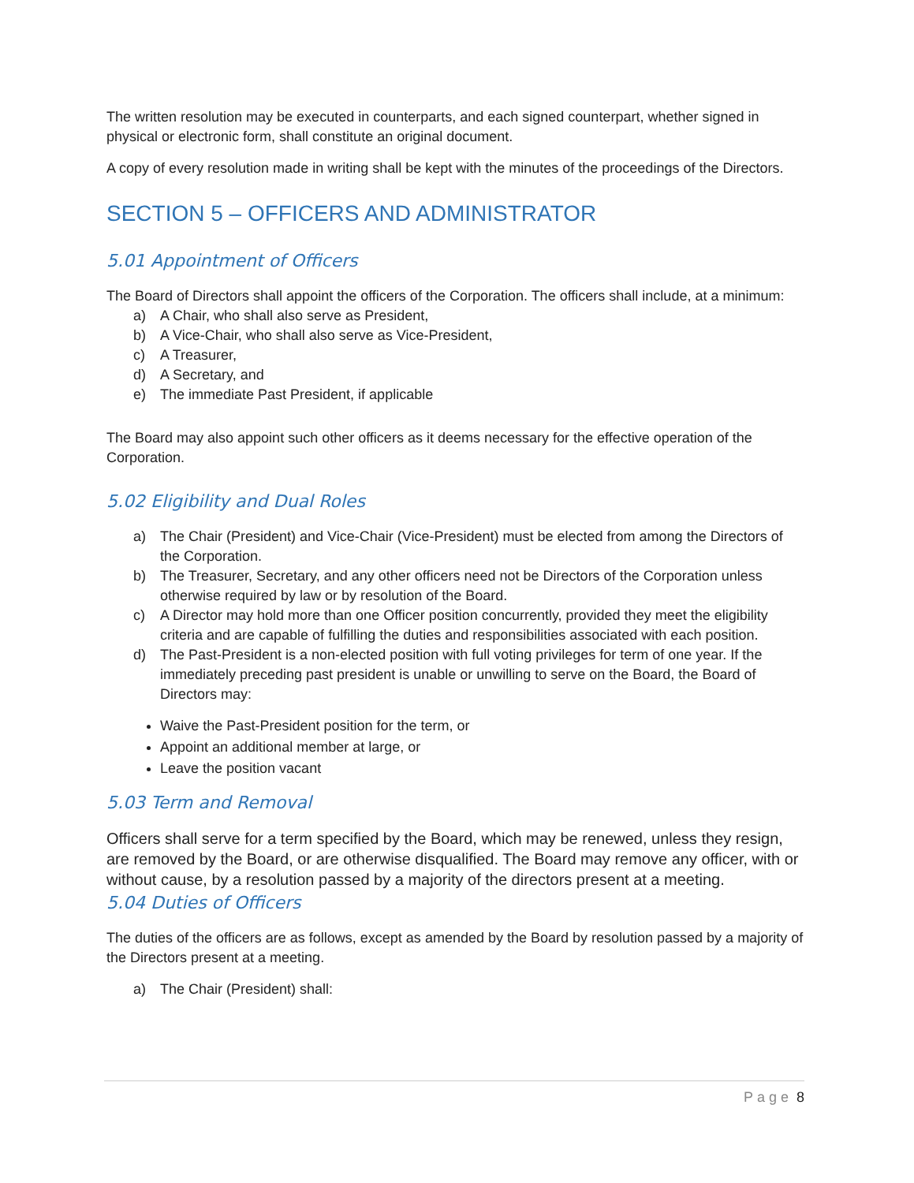The written resolution may be executed in counterparts, and each signed counterpart, whether signed in physical or electronic form, shall constitute an original document.
A copy of every resolution made in writing shall be kept with the minutes of the proceedings of the Directors.
SECTION 5 – OFFICERS AND ADMINISTRATOR
5.01 Appointment of Officers
The Board of Directors shall appoint the officers of the Corporation. The officers shall include, at a minimum:
a) A Chair, who shall also serve as President,
b) A Vice-Chair, who shall also serve as Vice-President,
c) A Treasurer,
d) A Secretary, and
e) The immediate Past President, if applicable
The Board may also appoint such other officers as it deems necessary for the effective operation of the Corporation.
5.02 Eligibility and Dual Roles
a) The Chair (President) and Vice-Chair (Vice-President) must be elected from among the Directors of the Corporation.
b) The Treasurer, Secretary, and any other officers need not be Directors of the Corporation unless otherwise required by law or by resolution of the Board.
c) A Director may hold more than one Officer position concurrently, provided they meet the eligibility criteria and are capable of fulfilling the duties and responsibilities associated with each position.
d) The Past-President is a non-elected position with full voting privileges for term of one year. If the immediately preceding past president is unable or unwilling to serve on the Board, the Board of Directors may:
Waive the Past-President position for the term, or
Appoint an additional member at large, or
Leave the position vacant
5.03 Term and Removal
Officers shall serve for a term specified by the Board, which may be renewed, unless they resign, are removed by the Board, or are otherwise disqualified. The Board may remove any officer, with or without cause, by a resolution passed by a majority of the directors present at a meeting.
5.04 Duties of Officers
The duties of the officers are as follows, except as amended by the Board by resolution passed by a majority of the Directors present at a meeting.
a) The Chair (President) shall:
Page 8